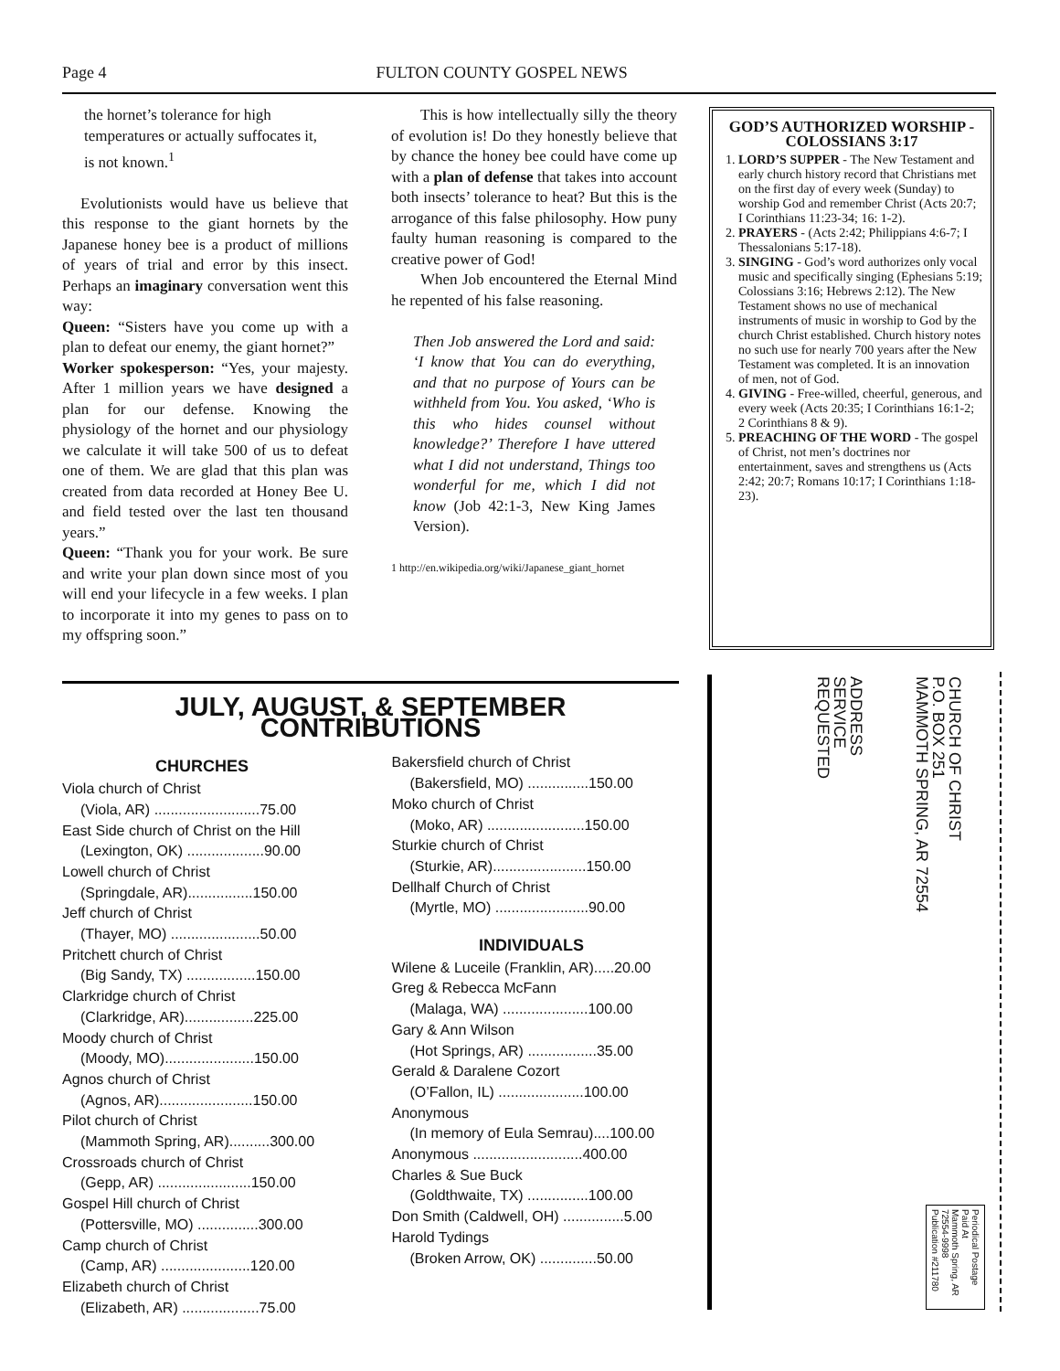Page 4 FULTON COUNTY GOSPEL NEWS
the hornet’s tolerance for high temperatures or actually suffocates it, is not known.<sup>1</sup>
Evolutionists would have us believe that this response to the giant hornets by the Japanese honey bee is a product of millions of years of trial and error by this insect. Perhaps an imaginary conversation went this way:
Queen: “Sisters have you come up with a plan to defeat our enemy, the giant hornet?”
Worker spokesperson: “Yes, your majesty. After 1 million years we have designed a plan for our defense. Knowing the physiology of the hornet and our physiology we calculate it will take 500 of us to defeat one of them. We are glad that this plan was created from data recorded at Honey Bee U. and field tested over the last ten thousand years.”
Queen: “Thank you for your work. Be sure and write your plan down since most of you will end your lifecycle in a few weeks. I plan to incorporate it into my genes to pass on to my offspring soon.”
This is how intellectually silly the theory of evolution is! Do they honestly believe that by chance the honey bee could have come up with a plan of defense that takes into account both insects’ tolerance to heat? But this is the arrogance of this false philosophy. How puny faulty human reasoning is compared to the creative power of God!
When Job encountered the Eternal Mind he repented of his false reasoning.
Then Job answered the Lord and said: ‘I know that You can do everything, and that no purpose of Yours can be withheld from You. You asked, ‘Who is this who hides counsel without knowledge?’ Therefore I have uttered what I did not understand, Things too wonderful for me, which I did not know (Job 42:1-3, New King James Version).
1 http://en.wikipedia.org/wiki/Japanese_giant_hornet
GOD’S AUTHORIZED WORSHIP - COLOSSIANS 3:17
1. LORD’S SUPPER - The New Testament and early church history record that Christians met on the first day of every week (Sunday) to worship God and remember Christ (Acts 20:7; I Corinthians 11:23-34; 16: 1-2).
2. PRAYERS - (Acts 2:42; Philippians 4:6-7; I Thessalonians 5:17-18).
3. SINGING - God’s word authorizes only vocal music and specifically singing (Ephesians 5:19; Colossians 3:16; Hebrews 2:12). The New Testament shows no use of mechanical instruments of music in worship to God by the church Christ established. Church history notes no such use for nearly 700 years after the New Testament was completed. It is an innovation of men, not of God.
4. GIVING - Free-willed, cheerful, generous, and every week (Acts 20:35; I Corinthians 16:1-2; 2 Corinthians 8 & 9).
5. PREACHING OF THE WORD - The gospel of Christ, not men’s doctrines nor entertainment, saves and strengthens us (Acts 2:42; 20:7; Romans 10:17; I Corinthians 1:18-23).
JULY, AUGUST, & SEPTEMBER CONTRIBUTIONS
CHURCHES
Viola church of Christ
(Viola, AR) ..........................75.00
East Side church of Christ on the Hill
(Lexington, OK) ...................90.00
Lowell church of Christ
(Springdale, AR)................150.00
Jeff church of Christ
(Thayer, MO) ......................50.00
Pritchett church of Christ
(Big Sandy, TX) .................150.00
Clarkridge church of Christ
(Clarkridge, AR).................225.00
Moody church of Christ
(Moody, MO)......................150.00
Agnos church of Christ
(Agnos, AR).......................150.00
Pilot church of Christ
(Mammoth Spring, AR)..........300.00
Crossroads church of Christ
(Gepp, AR) .......................150.00
Gospel Hill church of Christ
(Pottersville, MO) ...............300.00
Camp church of Christ
(Camp, AR) ......................120.00
Elizabeth church of Christ
(Elizabeth, AR) ...................75.00
Bakersfield church of Christ
(Bakersfield, MO) ...............150.00
Moko church of Christ
(Moko, AR) ........................150.00
Sturkie church of Christ
(Sturkie, AR).......................150.00
Dellhalf Church of Christ
(Myrtle, MO) .......................90.00
INDIVIDUALS
Wilene & Luceile (Franklin, AR).....20.00
Greg & Rebecca McFann
(Malaga, WA) .....................100.00
Gary & Ann Wilson
(Hot Springs, AR) .................35.00
Gerald & Daralene Cozort
(O’Fallon, IL) .....................100.00
Anonymous
(In memory of Eula Semrau)....100.00
Anonymous ...........................400.00
Charles & Sue Buck
(Goldthwaite, TX) ...............100.00
Don Smith (Caldwell, OH) ...............5.00
Harold Tydings
(Broken Arrow, OK) ..............50.00
CHURCH OF CHRIST
P.O. BOX 251
MAMMOTH SPRING, AR 72554
ADDRESS
SERVICE
REQUESTED
Periodical Postage
Paid At
Mammoth Spring, AR
72554-9998
Publication #211780